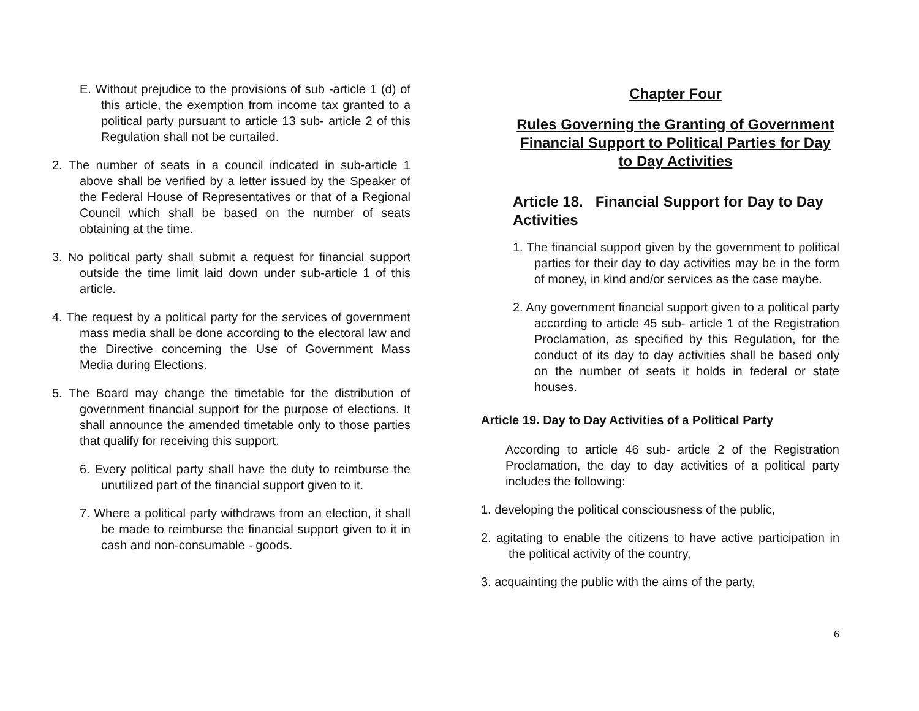E. Without prejudice to the provisions of sub -article 1 (d) of this article, the exemption from income tax granted to a political party pursuant to article 13 sub- article 2 of this Regulation shall not be curtailed.
2. The number of seats in a council indicated in sub-article 1 above shall be verified by a letter issued by the Speaker of the Federal House of Representatives or that of a Regional Council which shall be based on the number of seats obtaining at the time.
3. No political party shall submit a request for financial support outside the time limit laid down under sub-article 1 of this article.
4. The request by a political party for the services of government mass media shall be done according to the electoral law and the Directive concerning the Use of Government Mass Media during Elections.
5. The Board may change the timetable for the distribution of government financial support for the purpose of elections. It shall announce the amended timetable only to those parties that qualify for receiving this support.
6. Every political party shall have the duty to reimburse the unutilized part of the financial support given to it.
7. Where a political party withdraws from an election, it shall be made to reimburse the financial support given to it in cash and non-consumable - goods.
Chapter Four
Rules Governing the Granting of Government Financial Support to Political Parties for Day to Day Activities
Article 18. Financial Support for Day to Day Activities
1. The financial support given by the government to political parties for their day to day activities may be in the form of money, in kind and/or services as the case maybe.
2. Any government financial support given to a political party according to article 45 sub- article 1 of the Registration Proclamation, as specified by this Regulation, for the conduct of its day to day activities shall be based only on the number of seats it holds in federal or state houses.
Article 19. Day to Day Activities of a Political Party
According to article 46 sub- article 2 of the Registration Proclamation, the day to day activities of a political party includes the following:
1. developing the political consciousness of the public,
2. agitating to enable the citizens to have active participation in the political activity of the country,
3. acquainting the public with the aims of the party,
6